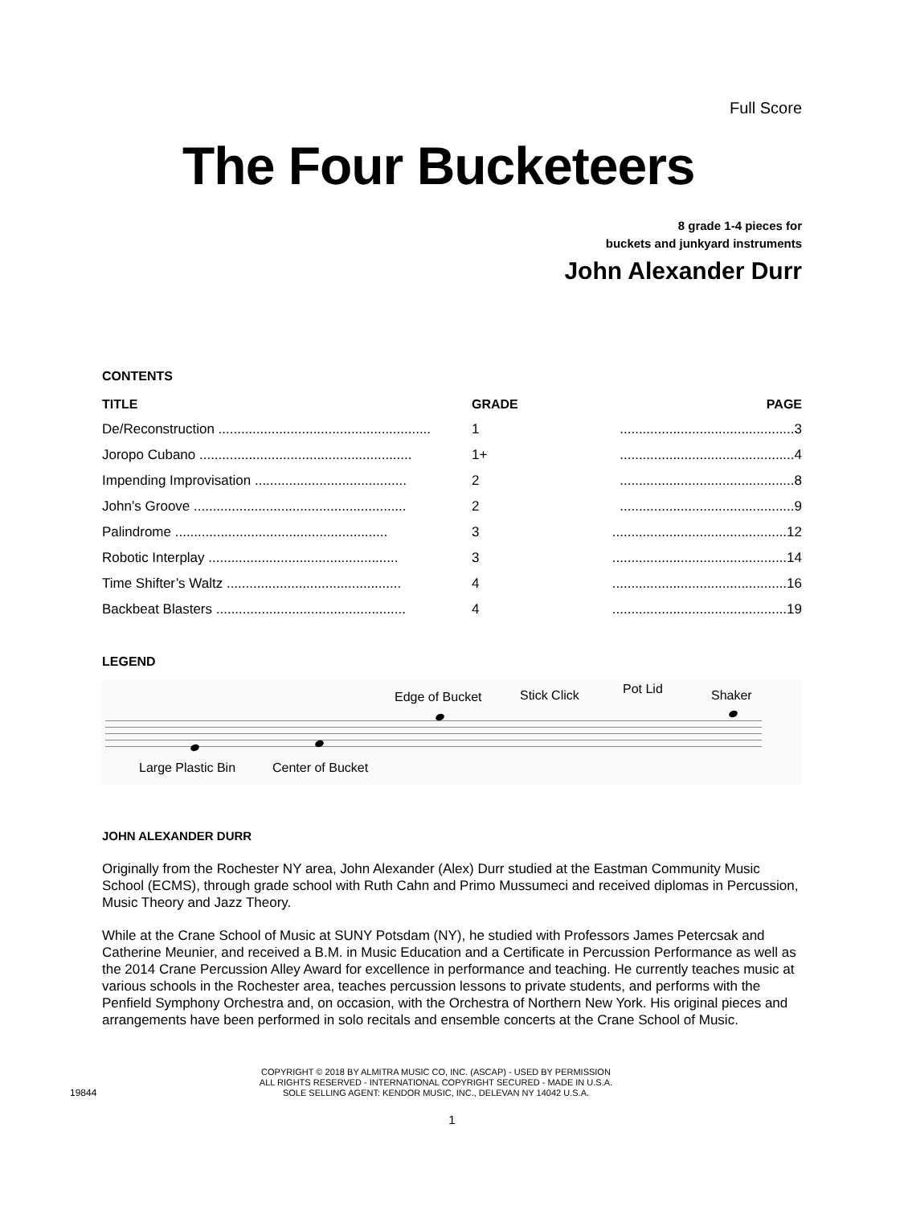Full Score
The Four Bucketeers
8 grade 1-4 pieces for
buckets and junkyard instruments
John Alexander Durr
CONTENTS
| TITLE | GRADE | PAGE |
| --- | --- | --- |
| De/Reconstruction ........................................................ | 1 | ..............................................3 |
| Joropo Cubano ........................................................ | 1+ | ..............................................4 |
| Impending Improvisation ........................................ | 2 | ..............................................8 |
| John’s Groove ........................................................ | 2 | ..............................................9 |
| Palindrome ........................................................ | 3 | ..............................................12 |
| Robotic Interplay .................................................. | 3 | ..............................................14 |
| Time Shifter’s Waltz .............................................. | 4 | ..............................................16 |
| Backbeat Blasters .................................................. | 4 | ..............................................19 |
LEGEND
Edge of Bucket Stick Click Pot Lid Shaker
Large Plastic Bin Center of Bucket
JOHN ALEXANDER DURR
Originally from the Rochester NY area, John Alexander (Alex) Durr studied at the Eastman Community Music School (ECMS), through grade school with Ruth Cahn and Primo Mussumeci and received diplomas in Percussion, Music Theory and Jazz Theory.
While at the Crane School of Music at SUNY Potsdam (NY), he studied with Professors James Petercsak and Catherine Meunier, and received a B.M. in Music Education and a Certificate in Percussion Performance as well as the 2014 Crane Percussion Alley Award for excellence in performance and teaching. He currently teaches music at various schools in the Rochester area, teaches percussion lessons to private students, and performs with the Penfield Symphony Orchestra and, on occasion, with the Orchestra of Northern New York. His original pieces and arrangements have been performed in solo recitals and ensemble concerts at the Crane School of Music.
19844
COPYRIGHT © 2018 BY ALMITRA MUSIC CO, INC. (ASCAP) - USED BY PERMISSION
ALL RIGHTS RESERVED - INTERNATIONAL COPYRIGHT SECURED - MADE IN U.S.A.
SOLE SELLING AGENT: KENDOR MUSIC, INC., DELEVAN NY 14042 U.S.A.
1